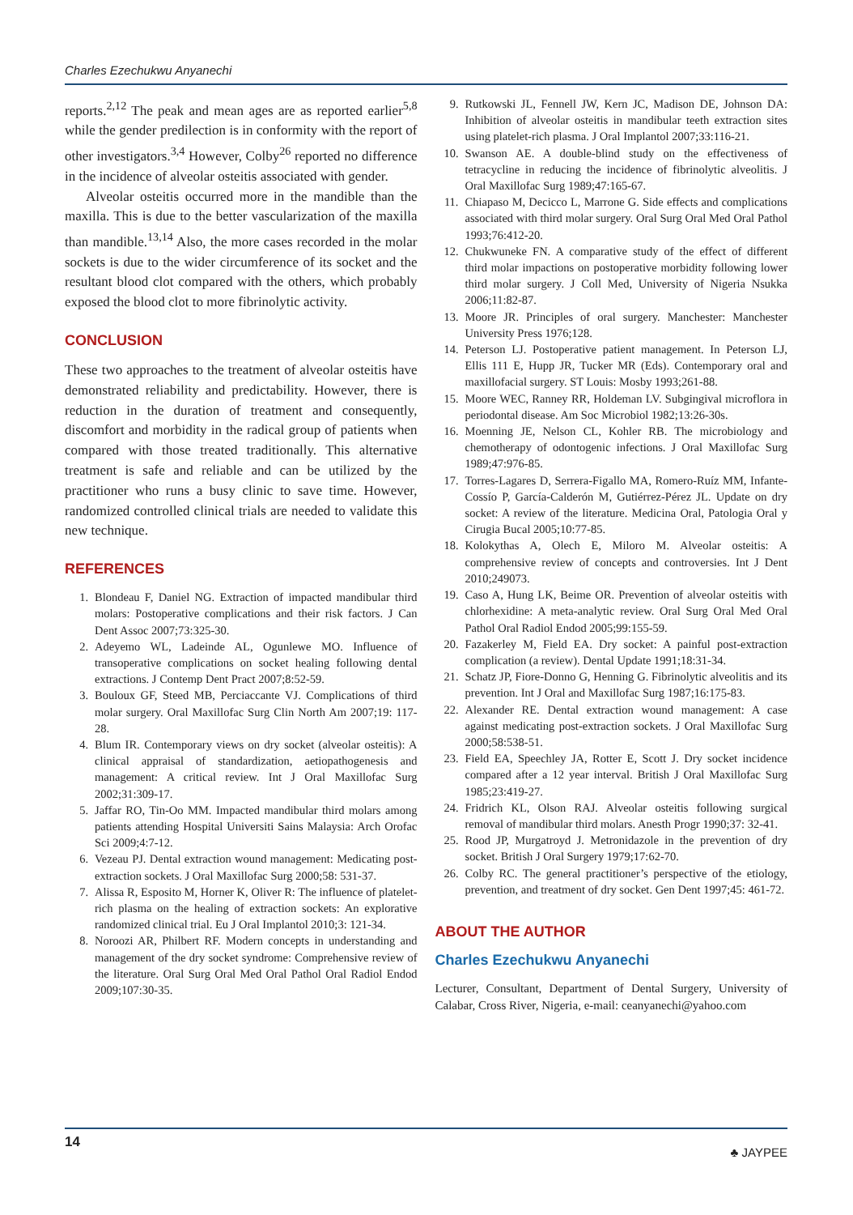Charles Ezechukwu Anyanechi
reports.<sup>2,12</sup> The peak and mean ages are as reported earlier<sup>5,8</sup> while the gender predilection is in conformity with the report of other investigators.<sup>3,4</sup> However, Colby<sup>26</sup> reported no difference in the incidence of alveolar osteitis associated with gender.
Alveolar osteitis occurred more in the mandible than the maxilla. This is due to the better vascularization of the maxilla than mandible.<sup>13,14</sup> Also, the more cases recorded in the molar sockets is due to the wider circumference of its socket and the resultant blood clot compared with the others, which probably exposed the blood clot to more fibrinolytic activity.
CONCLUSION
These two approaches to the treatment of alveolar osteitis have demonstrated reliability and predictability. However, there is reduction in the duration of treatment and consequently, discomfort and morbidity in the radical group of patients when compared with those treated traditionally. This alternative treatment is safe and reliable and can be utilized by the practitioner who runs a busy clinic to save time. However, randomized controlled clinical trials are needed to validate this new technique.
REFERENCES
1. Blondeau F, Daniel NG. Extraction of impacted mandibular third molars: Postoperative complications and their risk factors. J Can Dent Assoc 2007;73:325-30.
2. Adeyemo WL, Ladeinde AL, Ogunlewe MO. Influence of transoperative complications on socket healing following dental extractions. J Contemp Dent Pract 2007;8:52-59.
3. Bouloux GF, Steed MB, Perciaccante VJ. Complications of third molar surgery. Oral Maxillofac Surg Clin North Am 2007;19: 117-28.
4. Blum IR. Contemporary views on dry socket (alveolar osteitis): A clinical appraisal of standardization, aetiopathogenesis and management: A critical review. Int J Oral Maxillofac Surg 2002;31:309-17.
5. Jaffar RO, Tin-Oo MM. Impacted mandibular third molars among patients attending Hospital Universiti Sains Malaysia: Arch Orofac Sci 2009;4:7-12.
6. Vezeau PJ. Dental extraction wound management: Medicating post-extraction sockets. J Oral Maxillofac Surg 2000;58: 531-37.
7. Alissa R, Esposito M, Horner K, Oliver R: The influence of platelet-rich plasma on the healing of extraction sockets: An explorative randomized clinical trial. Eu J Oral Implantol 2010;3: 121-34.
8. Noroozi AR, Philbert RF. Modern concepts in understanding and management of the dry socket syndrome: Comprehensive review of the literature. Oral Surg Oral Med Oral Pathol Oral Radiol Endod 2009;107:30-35.
9. Rutkowski JL, Fennell JW, Kern JC, Madison DE, Johnson DA: Inhibition of alveolar osteitis in mandibular teeth extraction sites using platelet-rich plasma. J Oral Implantol 2007;33:116-21.
10. Swanson AE. A double-blind study on the effectiveness of tetracycline in reducing the incidence of fibrinolytic alveolitis. J Oral Maxillofac Surg 1989;47:165-67.
11. Chiapaso M, Decicco L, Marrone G. Side effects and complications associated with third molar surgery. Oral Surg Oral Med Oral Pathol 1993;76:412-20.
12. Chukwuneke FN. A comparative study of the effect of different third molar impactions on postoperative morbidity following lower third molar surgery. J Coll Med, University of Nigeria Nsukka 2006;11:82-87.
13. Moore JR. Principles of oral surgery. Manchester: Manchester University Press 1976;128.
14. Peterson LJ. Postoperative patient management. In Peterson LJ, Ellis 111 E, Hupp JR, Tucker MR (Eds). Contemporary oral and maxillofacial surgery. ST Louis: Mosby 1993;261-88.
15. Moore WEC, Ranney RR, Holdeman LV. Subgingival microflora in periodontal disease. Am Soc Microbiol 1982;13:26-30s.
16. Moenning JE, Nelson CL, Kohler RB. The microbiology and chemotherapy of odontogenic infections. J Oral Maxillofac Surg 1989;47:976-85.
17. Torres-Lagares D, Serrera-Figallo MA, Romero-Ruíz MM, Infante-Cossío P, García-Calderón M, Gutiérrez-Pérez JL. Update on dry socket: A review of the literature. Medicina Oral, Patologia Oral y Cirugia Bucal 2005;10:77-85.
18. Kolokythas A, Olech E, Miloro M. Alveolar osteitis: A comprehensive review of concepts and controversies. Int J Dent 2010;249073.
19. Caso A, Hung LK, Beime OR. Prevention of alveolar osteitis with chlorhexidine: A meta-analytic review. Oral Surg Oral Med Oral Pathol Oral Radiol Endod 2005;99:155-59.
20. Fazakerley M, Field EA. Dry socket: A painful post-extraction complication (a review). Dental Update 1991;18:31-34.
21. Schatz JP, Fiore-Donno G, Henning G. Fibrinolytic alveolitis and its prevention. Int J Oral and Maxillofac Surg 1987;16:175-83.
22. Alexander RE. Dental extraction wound management: A case against medicating post-extraction sockets. J Oral Maxillofac Surg 2000;58:538-51.
23. Field EA, Speechley JA, Rotter E, Scott J. Dry socket incidence compared after a 12 year interval. British J Oral Maxillofac Surg 1985;23:419-27.
24. Fridrich KL, Olson RAJ. Alveolar osteitis following surgical removal of mandibular third molars. Anesth Progr 1990;37: 32-41.
25. Rood JP, Murgatroyd J. Metronidazole in the prevention of dry socket. British J Oral Surgery 1979;17:62-70.
26. Colby RC. The general practitioner’s perspective of the etiology, prevention, and treatment of dry socket. Gen Dent 1997;45: 461-72.
ABOUT THE AUTHOR
Charles Ezechukwu Anyanechi
Lecturer, Consultant, Department of Dental Surgery, University of Calabar, Cross River, Nigeria, e-mail: ceanyanechi@yahoo.com
14
♣ JAYPEE